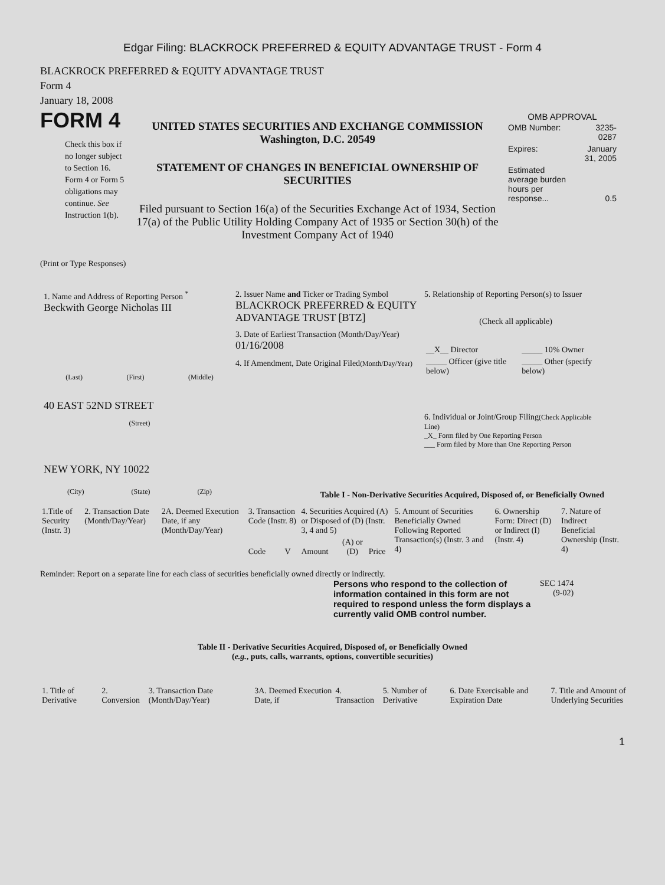Edgar Filing: BLACKROCK PREFERRED & EQUITY ADVANTAGE TRUST - Form 4
BLACKROCK PREFERRED & EQUITY ADVANTAGE TRUST
Form 4
January 18, 2008
FORM 4
Check this box if no longer subject to Section 16. Form 4 or Form 5 obligations may continue. See Instruction 1(b).
UNITED STATES SECURITIES AND EXCHANGE COMMISSION
Washington, D.C. 20549
STATEMENT OF CHANGES IN BENEFICIAL OWNERSHIP OF SECURITIES
Filed pursuant to Section 16(a) of the Securities Exchange Act of 1934, Section 17(a) of the Public Utility Holding Company Act of 1935 or Section 30(h) of the Investment Company Act of 1940
OMB APPROVAL
| OMB Number: | 3235-0287 |
| Expires: | January 31, 2005 |
| Estimated average burden hours per response... | 0.5 |
(Print or Type Responses)
1. Name and Address of Reporting Person <sup>*</sup>
Beckwith George Nicholas III
(Last) (First) (Middle)
40 EAST 52ND STREET
(Street)
NEW YORK, NY 10022
(City) (State) (Zip)
2. Issuer Name and Ticker or Trading Symbol
BLACKROCK PREFERRED & EQUITY ADVANTAGE TRUST [BTZ]
3. Date of Earliest Transaction (Month/Day/Year)
01/16/2008
4. If Amendment, Date Original Filed(Month/Day/Year)
5. Relationship of Reporting Person(s) to Issuer
(Check all applicable)
| __X__ Director | _____ 10% Owner |
| _____ Officer (give title below) | _____ Other (specify below) |
6. Individual or Joint/Group Filing(Check Applicable Line)
_X_ Form filed by One Reporting Person
___ Form filed by More than One Reporting Person
Table I - Non-Derivative Securities Acquired, Disposed of, or Beneficially Owned
| 1.Title of Security (Instr. 3) | 2. Transaction Date (Month/Day/Year) | 2A. Deemed Execution Date, if any (Month/Day/Year) | 3. Transaction Code (Instr. 8) | | 4. Securities Acquired (A) or Disposed of (D) (Instr. 3, 4 and 5) | | | 5. Amount of Securities Beneficially Owned Following Reported Transaction(s) (Instr. 3 and 4) | 6. Ownership Form: Direct (D) or Indirect (I) (Instr. 4) | 7. Nature of Indirect Beneficial Ownership (Instr. 4) |
| | | | Code | V | Amount | (A) or (D) | Price | | | |
Reminder: Report on a separate line for each class of securities beneficially owned directly or indirectly.
Persons who respond to the collection of information contained in this form are not required to respond unless the form displays a currently valid OMB control number.
SEC 1474
(9-02)
Table II - Derivative Securities Acquired, Disposed of, or Beneficially Owned
(e.g., puts, calls, warrants, options, convertible securities)
| 1. Title of Derivative | 2. Conversion | 3. Transaction Date (Month/Day/Year) | 3A. Deemed Execution Date, if | 4. Transaction | 5. Number of Derivative | 6. Date Exercisable and Expiration Date | 7. Title and Amount of Underlying Securities |
1